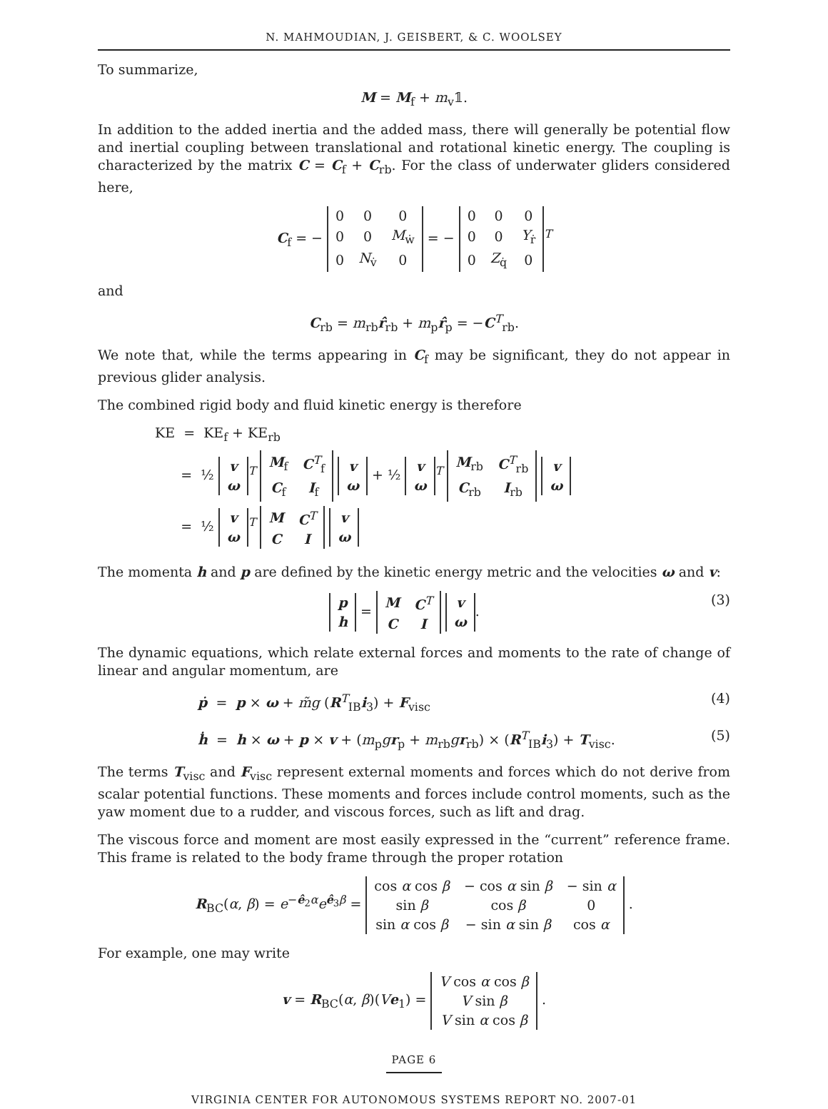N. MAHMOUDIAN, J. GEISBERT, & C. WOOLSEY
To summarize,
M = M<sub>f</sub> + m<sub>v</sub>𝟙.
In addition to the added inertia and the added mass, there will generally be potential flow and inertial coupling between translational and rotational kinetic energy. The coupling is characterized by the matrix C = C<sub>f</sub> + C<sub>rb</sub>. For the class of underwater gliders considered here,
C<sub>f</sub> = −
| 0 | 0 | 0 |
| 0 | 0 | M<sub>ẇ</sub> |
| 0 | N<sub>v̇</sub> | 0 |
= −
| 0 | 0 | 0 |
| 0 | 0 | Y<sub>ṙ</sub> |
| 0 | Z<sub>q̇</sub> | 0 |
<sup>T</sup>
and
C<sub>rb</sub> = m<sub>rb</sub>r̂<sub>rb</sub> + m<sub>p</sub>r̂<sub>p</sub> = −C<sup>T</sup><sub>rb</sub>.
We note that, while the terms appearing in C<sub>f</sub> may be significant, they do not appear in previous glider analysis.
The combined rigid body and fluid kinetic energy is therefore
KE = KE<sub>f</sub> + KE<sub>rb</sub>
= ½
| v |
| ω |
<sup>T</sup>
| M<sub>f</sub> | C<sup>T</sup><sub>f</sub> |
| C<sub>f</sub> | I<sub>f</sub> |
| v |
| ω |
+ ½
| v |
| ω |
<sup>T</sup>
| M<sub>rb</sub> | C<sup>T</sup><sub>rb</sub> |
| C<sub>rb</sub> | I<sub>rb</sub> |
| v |
| ω |
= ½
| v |
| ω |
<sup>T</sup>
| M | C<sup>T</sup> |
| C | I |
| v |
| ω |
The momenta h and p are defined by the kinetic energy metric and the velocities ω and v:
(3)
| p |
| h |
=
| M | C<sup>T</sup> |
| C | I |
| v |
| ω |
.
The dynamic equations, which relate external forces and moments to the rate of change of linear and angular momentum, are
(4) ṗ = p × ω + m̃g (R<sup>T</sup><sub>IB</sub>i<sub>3</sub>) + F<sub>visc</sub>
(5) ḣ = h × ω + p × v + (m<sub>p</sub>gr<sub>p</sub> + m<sub>rb</sub>gr<sub>rb</sub>) × (R<sup>T</sup><sub>IB</sub>i<sub>3</sub>) + T<sub>visc</sub>.
The terms T<sub>visc</sub> and F<sub>visc</sub> represent external moments and forces which do not derive from scalar potential functions. These moments and forces include control moments, such as the yaw moment due to a rudder, and viscous forces, such as lift and drag.
The viscous force and moment are most easily expressed in the “current” reference frame. This frame is related to the body frame through the proper rotation
R<sub>BC</sub>(α, β) = e<sup>−ê<sub>2</sub>α</sup>e<sup>ê<sub>3</sub>β</sup> =
| cos α cos β | − cos α sin β | − sin α |
| sin β | cos β | 0 |
| sin α cos β | − sin α sin β | cos α |
.
For example, one may write
v = R<sub>BC</sub>(α, β)(Ve<sub>1</sub>) =
| V cos α cos β |
| V sin β |
| V sin α cos β |
.
PAGE 6
VIRGINIA CENTER FOR AUTONOMOUS SYSTEMS REPORT NO. 2007-01